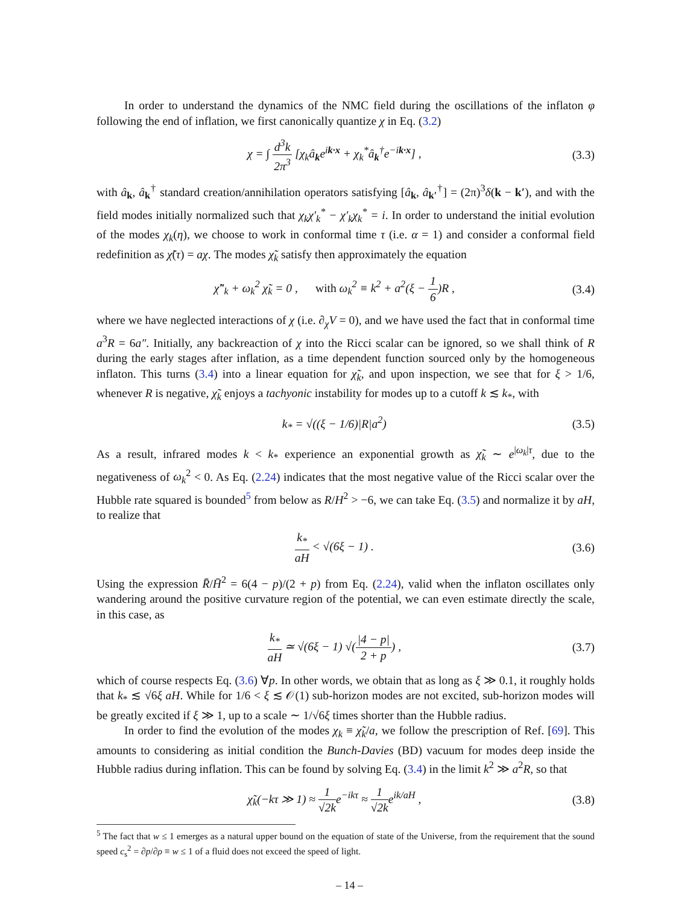In order to understand the dynamics of the NMC field during the oscillations of the inflaton φ following the end of inflation, we first canonically quantize χ in Eq. (3.2)
χ = ∫ d<sup>3</sup>k 2π<sup>3</sup> [χ<sub>k</sub>â<sub>k</sub>e<sup>ik·x</sup> + χ<sub>k</sub><sup>*</sup>â<sub>k</sub><sup>†</sup>e<sup>−ik·x</sup>] , (3.3)
with â<sub>k</sub>, â<sub>k</sub><sup>†</sup> standard creation/annihilation operators satisfying [â<sub>k</sub>, â<sub>k′</sub><sup>†</sup>] = (2π)<sup>3</sup>δ(k − k′), and with the field modes initially normalized such that χ<sub>k</sub>χ′<sub>k</sub><sup>*</sup> − χ′<sub>k</sub>χ<sub>k</sub><sup>*</sup> = i. In order to understand the initial evolution of the modes χ<sub>k</sub>(η), we choose to work in conformal time τ (i.e. α = 1) and consider a conformal field redefinition as χ̃(τ) = aχ. The modes χ̃<sub>k</sub> satisfy then approximately the equation
χ̃″<sub>k</sub> + ω<sub>k</sub><sup>2</sup> χ̃<sub>k</sub> = 0 , with ω<sub>k</sub><sup>2</sup> ≡ k<sup>2</sup> + a<sup>2</sup>(ξ − 1 6)R , (3.4)
where we have neglected interactions of χ (i.e. ∂<sub>χ</sub>V = 0), and we have used the fact that in conformal time a<sup>3</sup>R = 6a″. Initially, any backreaction of χ into the Ricci scalar can be ignored, so we shall think of R during the early stages after inflation, as a time dependent function sourced only by the homogeneous inflaton. This turns (3.4) into a linear equation for χ̃<sub>k</sub>, and upon inspection, we see that for ξ > 1/6, whenever R is negative, χ̃<sub>k</sub> enjoys a tachyonic instability for modes up to a cutoff k ≲ k<sub>*</sub>, with
k<sub>*</sub> = √((ξ − 1/6)|R|a<sup>2</sup>) (3.5)
As a result, infrared modes k < k<sub>*</sub> experience an exponential growth as χ̃<sub>k</sub> ∼ e<sup>|ω<sub>k</sub>|τ</sup>, due to the negativeness of ω<sub>k</sub><sup>2</sup> < 0. As Eq. (2.24) indicates that the most negative value of the Ricci scalar over the Hubble rate squared is bounded<sup>5</sup> from below as R/H<sup>2</sup> > −6, we can take Eq. (3.5) and normalize it by aH, to realize that
k<sub>*</sub> aH < √(6ξ − 1) . (3.6)
Using the expression R̄/H̄<sup>2</sup> = 6(4 − p)/(2 + p) from Eq. (2.24), valid when the inflaton oscillates only wandering around the positive curvature region of the potential, we can even estimate directly the scale, in this case, as
k<sub>*</sub> aH ≃ √(6ξ − 1) √(|4 − p| 2 + p) , (3.7)
which of course respects Eq. (3.6) ∀p. In other words, we obtain that as long as ξ ≫ 0.1, it roughly holds that k<sub>*</sub> ≲ √6ξ aH. While for 1/6 < ξ ≲ 𝒪(1) sub-horizon modes are not excited, sub-horizon modes will be greatly excited if ξ ≫ 1, up to a scale ∼ 1/√6ξ times shorter than the Hubble radius.
In order to find the evolution of the modes χ<sub>k</sub> ≡ χ̃<sub>k</sub>/a, we follow the prescription of Ref. [69]. This amounts to considering as initial condition the Bunch-Davies (BD) vacuum for modes deep inside the Hubble radius during inflation. This can be found by solving Eq. (3.4) in the limit k<sup>2</sup> ≫ a<sup>2</sup>R, so that
χ̃<sub>k</sub>(−kτ ≫ 1) ≈ 1 √2ke<sup>−ikτ</sup> ≈ 1 √2ke<sup>ik/aH</sup> , (3.8)
<sup>5</sup> The fact that w ≤ 1 emerges as a natural upper bound on the equation of state of the Universe, from the requirement that the sound speed c<sub>s</sub><sup>2</sup> = ∂p/∂ρ ≡ w ≤ 1 of a fluid does not exceed the speed of light.
– 14 –